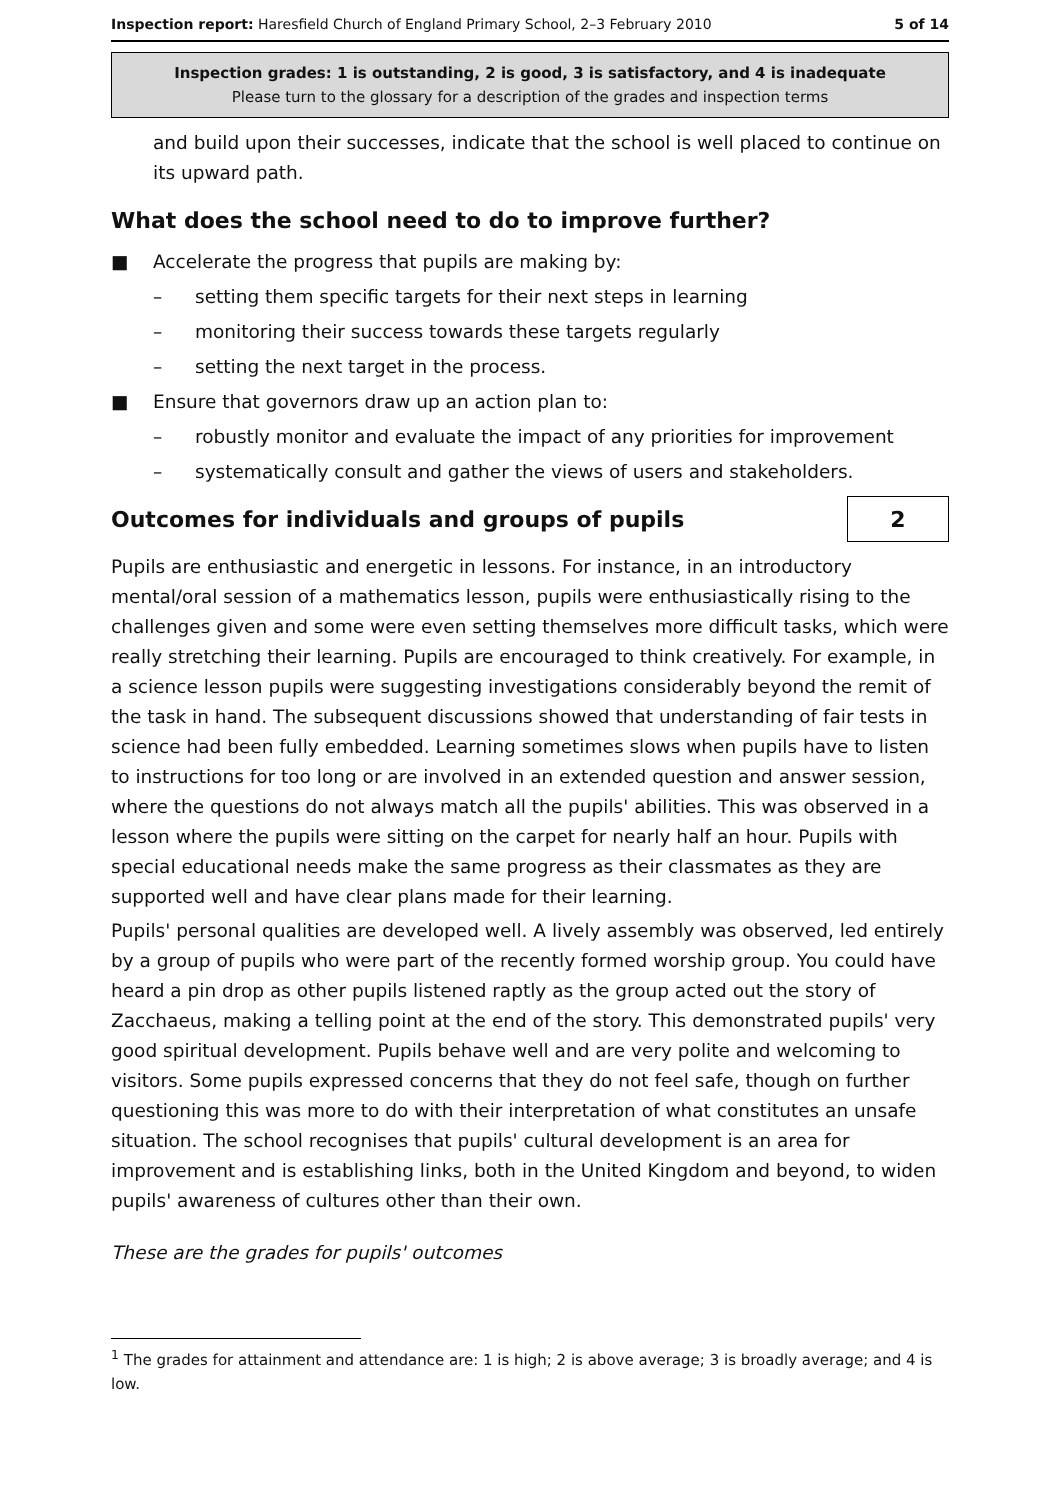Inspection report: Haresfield Church of England Primary School, 2–3 February 2010 5 of 14
Inspection grades: 1 is outstanding, 2 is good, 3 is satisfactory, and 4 is inadequate
Please turn to the glossary for a description of the grades and inspection terms
and build upon their successes, indicate that the school is well placed to continue on its upward path.
What does the school need to do to improve further?
■ Accelerate the progress that pupils are making by:
– setting them specific targets for their next steps in learning
– monitoring their success towards these targets regularly
– setting the next target in the process.
■ Ensure that governors draw up an action plan to:
– robustly monitor and evaluate the impact of any priorities for improvement
– systematically consult and gather the views of users and stakeholders.
Outcomes for individuals and groups of pupils
2
Pupils are enthusiastic and energetic in lessons. For instance, in an introductory mental/oral session of a mathematics lesson, pupils were enthusiastically rising to the challenges given and some were even setting themselves more difficult tasks, which were really stretching their learning. Pupils are encouraged to think creatively. For example, in a science lesson pupils were suggesting investigations considerably beyond the remit of the task in hand. The subsequent discussions showed that understanding of fair tests in science had been fully embedded. Learning sometimes slows when pupils have to listen to instructions for too long or are involved in an extended question and answer session, where the questions do not always match all the pupils' abilities. This was observed in a lesson where the pupils were sitting on the carpet for nearly half an hour. Pupils with special educational needs make the same progress as their classmates as they are supported well and have clear plans made for their learning.
Pupils' personal qualities are developed well. A lively assembly was observed, led entirely by a group of pupils who were part of the recently formed worship group. You could have heard a pin drop as other pupils listened raptly as the group acted out the story of Zacchaeus, making a telling point at the end of the story. This demonstrated pupils' very good spiritual development. Pupils behave well and are very polite and welcoming to visitors. Some pupils expressed concerns that they do not feel safe, though on further questioning this was more to do with their interpretation of what constitutes an unsafe situation. The school recognises that pupils' cultural development is an area for improvement and is establishing links, both in the United Kingdom and beyond, to widen pupils' awareness of cultures other than their own.
These are the grades for pupils' outcomes
<sup>1</sup> The grades for attainment and attendance are: 1 is high; 2 is above average; 3 is broadly average; and 4 is low.